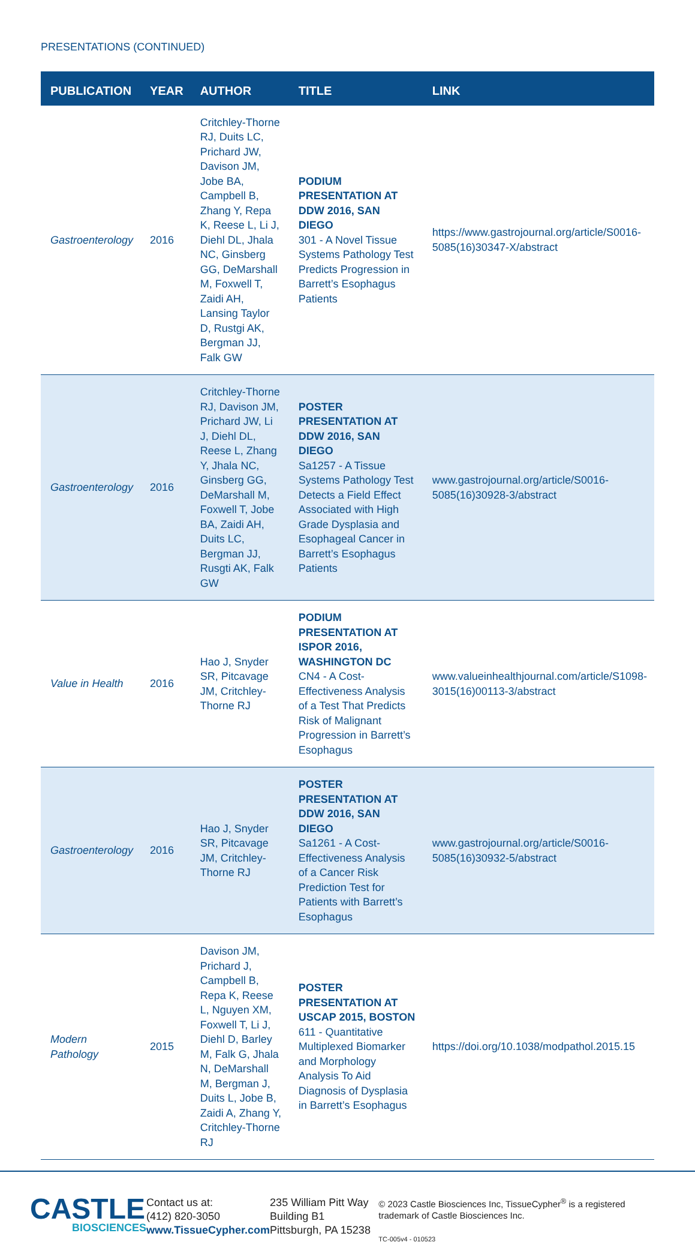PRESENTATIONS (CONTINUED)
| PUBLICATION | YEAR | AUTHOR | TITLE | LINK |
| --- | --- | --- | --- | --- |
| Gastroenterology | 2016 | Critchley-Thorne RJ, Duits LC, Prichard JW, Davison JM, Jobe BA, Campbell B, Zhang Y, Repa K, Reese L, Li J, Diehl DL, Jhala NC, Ginsberg GG, DeMarshall M, Foxwell T, Zaidi AH, Lansing Taylor D, Rustgi AK, Bergman JJ, Falk GW | PODIUM PRESENTATION AT DDW 2016, SAN DIEGO 301 - A Novel Tissue Systems Pathology Test Predicts Progression in Barrett’s Esophagus Patients | https://www.gastrojournal.org/article/S0016-5085(16)30347-X/abstract |
| Gastroenterology | 2016 | Critchley-Thorne RJ, Davison JM, Prichard JW, Li J, Diehl DL, Reese L, Zhang Y, Jhala NC, Ginsberg GG, DeMarshall M, Foxwell T, Jobe BA, Zaidi AH, Duits LC, Bergman JJ, Rusgti AK, Falk GW | POSTER PRESENTATION AT DDW 2016, SAN DIEGO Sa1257 - A Tissue Systems Pathology Test Detects a Field Effect Associated with High Grade Dysplasia and Esophageal Cancer in Barrett’s Esophagus Patients | www.gastrojournal.org/article/S0016-5085(16)30928-3/abstract |
| Value in Health | 2016 | Hao J, Snyder SR, Pitcavage JM, Critchley-Thorne RJ | PODIUM PRESENTATION AT ISPOR 2016, WASHINGTON DC CN4 - A Cost-Effectiveness Analysis of a Test That Predicts Risk of Malignant Progression in Barrett’s Esophagus | www.valueinhealthjournal.com/article/S1098-3015(16)00113-3/abstract |
| Gastroenterology | 2016 | Hao J, Snyder SR, Pitcavage JM, Critchley-Thorne RJ | POSTER PRESENTATION AT DDW 2016, SAN DIEGO Sa1261 - A Cost-Effectiveness Analysis of a Cancer Risk Prediction Test for Patients with Barrett’s Esophagus | www.gastrojournal.org/article/S0016-5085(16)30932-5/abstract |
| Modern Pathology | 2015 | Davison JM, Prichard J, Campbell B, Repa K, Reese L, Nguyen XM, Foxwell T, Li J, Diehl D, Barley M, Falk G, Jhala N, DeMarshall M, Bergman J, Duits L, Jobe B, Zaidi A, Zhang Y, Critchley-Thorne RJ | POSTER PRESENTATION AT USCAP 2015, BOSTON 611 - Quantitative Multiplexed Biomarker and Morphology Analysis To Aid Diagnosis of Dysplasia in Barrett’s Esophagus | https://doi.org/10.1038/modpathol.2015.15 |
CASTLE
BIOSCIENCES
Contact us at:
(412) 820-3050
www.TissueCypher.com
235 William Pitt Way
Building B1
Pittsburgh, PA 15238
© 2023 Castle Biosciences Inc, TissueCypher<sup>®</sup> is a registered trademark of Castle Biosciences Inc.
TC-005v4 - 010523